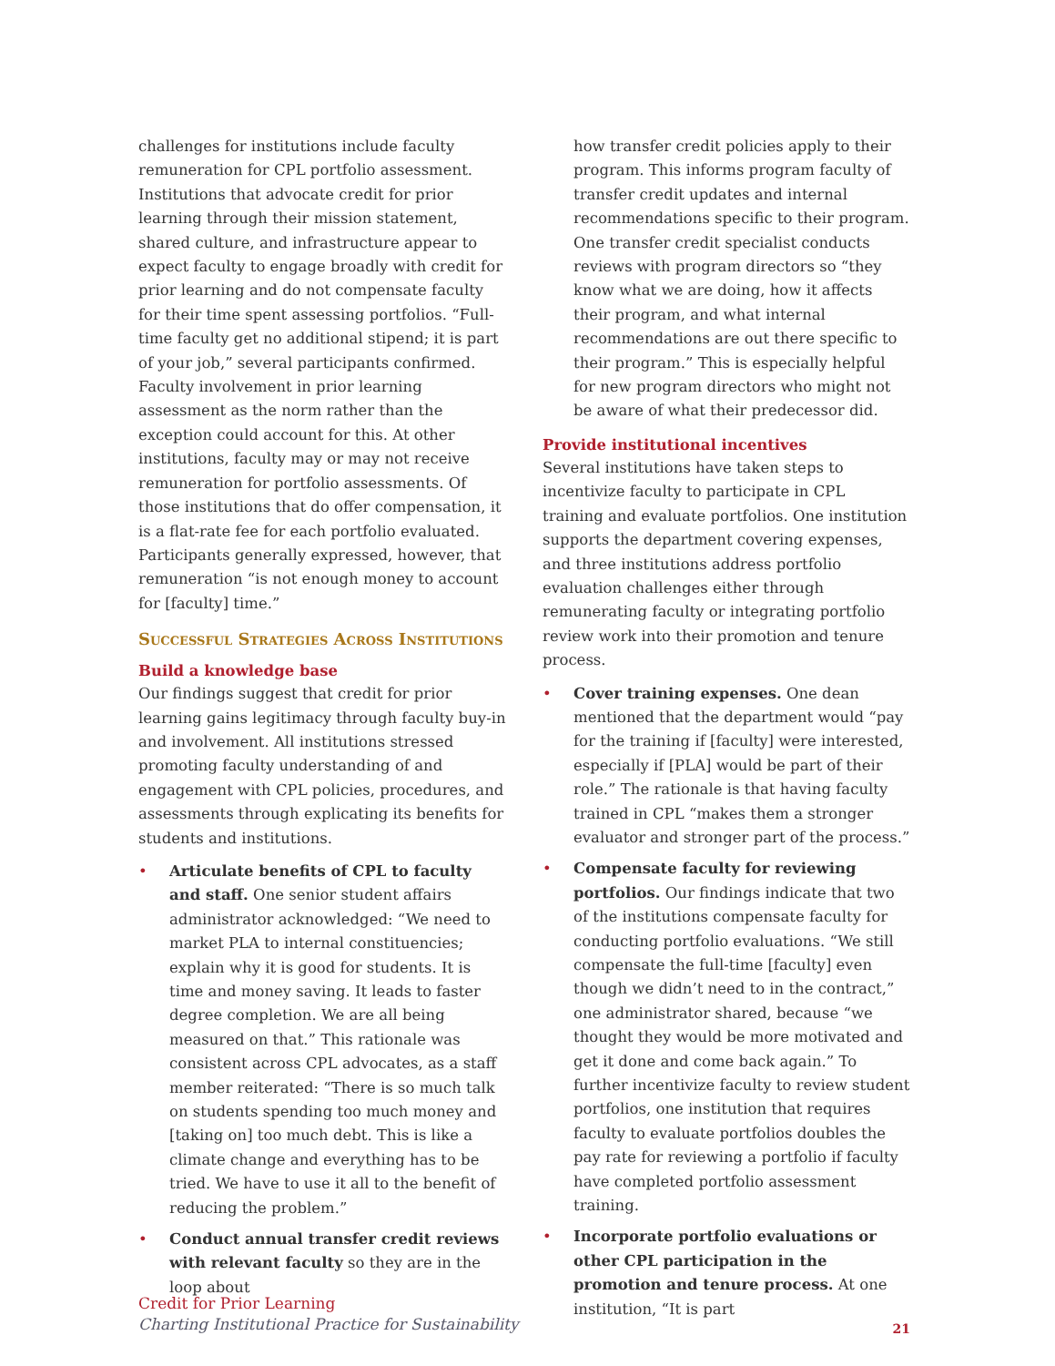challenges for institutions include faculty remuneration for CPL portfolio assessment. Institutions that advocate credit for prior learning through their mission statement, shared culture, and infrastructure appear to expect faculty to engage broadly with credit for prior learning and do not compensate faculty for their time spent assessing portfolios. “Full-time faculty get no additional stipend; it is part of your job,” several participants confirmed. Faculty involvement in prior learning assessment as the norm rather than the exception could account for this. At other institutions, faculty may or may not receive remuneration for portfolio assessments. Of those institutions that do offer compensation, it is a flat-rate fee for each portfolio evaluated. Participants generally expressed, however, that remuneration “is not enough money to account for [faculty] time.”
Successful Strategies Across Institutions
Build a knowledge base
Our findings suggest that credit for prior learning gains legitimacy through faculty buy-in and involvement. All institutions stressed promoting faculty understanding of and engagement with CPL policies, procedures, and assessments through explicating its benefits for students and institutions.
• Articulate benefits of CPL to faculty and staff. One senior student affairs administrator acknowledged: “We need to market PLA to internal constituencies; explain why it is good for students. It is time and money saving. It leads to faster degree completion. We are all being measured on that.” This rationale was consistent across CPL advocates, as a staff member reiterated: “There is so much talk on students spending too much money and [taking on] too much debt. This is like a climate change and everything has to be tried. We have to use it all to the benefit of reducing the problem.”
• Conduct annual transfer credit reviews with relevant faculty so they are in the loop about
how transfer credit policies apply to their program. This informs program faculty of transfer credit updates and internal recommendations specific to their program. One transfer credit specialist conducts reviews with program directors so “they know what we are doing, how it affects their program, and what internal recommendations are out there specific to their program.” This is especially helpful for new program directors who might not be aware of what their predecessor did.
Provide institutional incentives
Several institutions have taken steps to incentivize faculty to participate in CPL training and evaluate portfolios. One institution supports the department covering expenses, and three institutions address portfolio evaluation challenges either through remunerating faculty or integrating portfolio review work into their promotion and tenure process.
• Cover training expenses. One dean mentioned that the department would “pay for the training if [faculty] were interested, especially if [PLA] would be part of their role.” The rationale is that having faculty trained in CPL “makes them a stronger evaluator and stronger part of the process.”
• Compensate faculty for reviewing portfolios. Our findings indicate that two of the institutions compensate faculty for conducting portfolio evaluations. “We still compensate the full-time [faculty] even though we didn’t need to in the contract,” one administrator shared, because “we thought they would be more motivated and get it done and come back again.” To further incentivize faculty to review student portfolios, one institution that requires faculty to evaluate portfolios doubles the pay rate for reviewing a portfolio if faculty have completed portfolio assessment training.
• Incorporate portfolio evaluations or other CPL participation in the promotion and tenure process. At one institution, “It is part
Credit for Prior Learning
Charting Institutional Practice for Sustainability
21